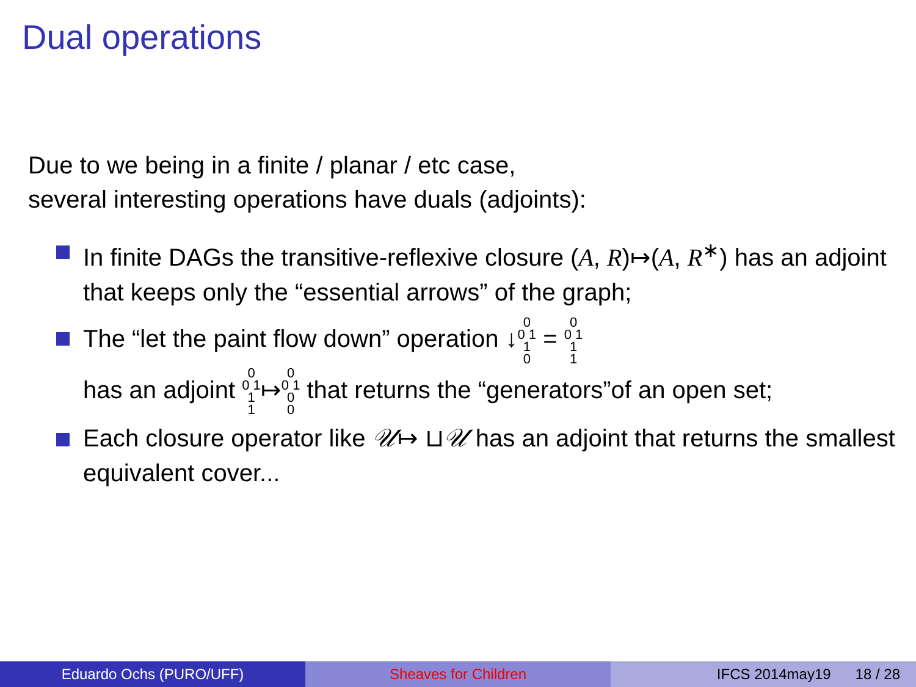Dual operations
Due to we being in a finite / planar / etc case,
several interesting operations have duals (adjoints):
In finite DAGs the transitive-reflexive closure (A, R)↦(A, R<sup>∗</sup>) has an adjoint that keeps only the “essential arrows” of the graph;
The “let the paint flow down” operation ↓0
0 1
1
0 = 0
0 1
1
1
has an adjoint 0
0 1
1
1↦0
0 1
0
0 that returns the “generators”of an open set;
Each closure operator like 𝒰↦ ⊔𝒰 has an adjoint that returns the smallest equivalent cover...
Eduardo Ochs (PURO/UFF) Sheaves for Children IFCS 2014may19 18 / 28